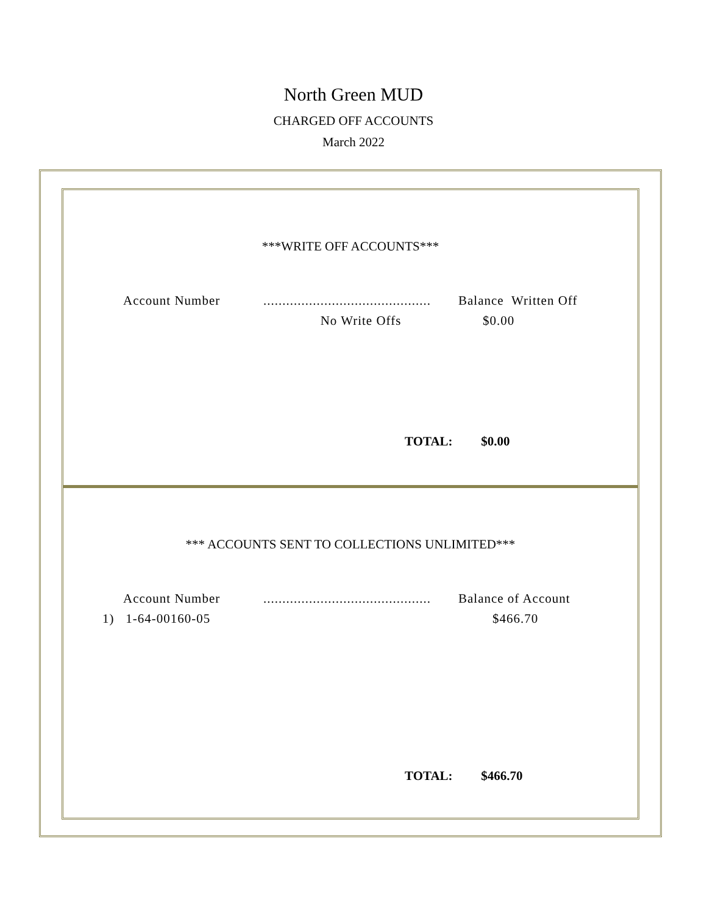North Green MUD
CHARGED OFF ACCOUNTS
March 2022
***WRITE OFF ACCOUNTS***
| Account Number | ............................................ | Balance Written Off |
| | No Write Offs | $0.00 |
TOTAL: $0.00
*** ACCOUNTS SENT TO COLLECTIONS UNLIMITED***
| Account Number | ............................................ | Balance of Account |
| 1) 1-64-00160-05 | | $466.70 |
TOTAL: $466.70